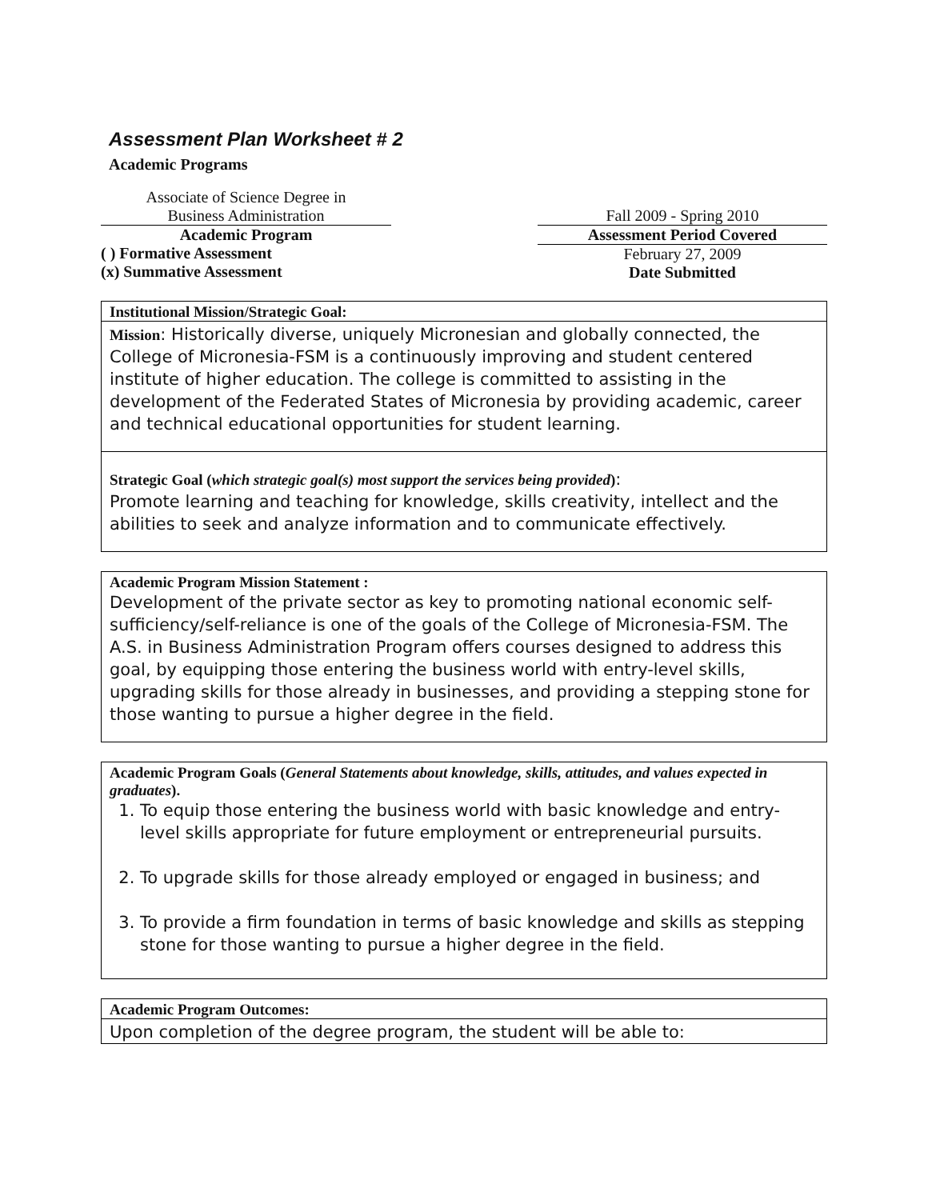Assessment Plan Worksheet # 2
Academic Programs
Associate of Science Degree in
Business Administration
Academic Program
( ) Formative Assessment
(x) Summative Assessment
Fall 2009 - Spring 2010
Assessment Period Covered
February 27, 2009
Date Submitted
Institutional Mission/Strategic Goal:
Mission: Historically diverse, uniquely Micronesian and globally connected, the College of Micronesia-FSM is a continuously improving and student centered institute of higher education. The college is committed to assisting in the development of the Federated States of Micronesia by providing academic, career and technical educational opportunities for student learning.
Strategic Goal (which strategic goal(s) most support the services being provided):
Promote learning and teaching for knowledge, skills creativity, intellect and the abilities to seek and analyze information and to communicate effectively.
Academic Program Mission Statement :
Development of the private sector as key to promoting national economic self-sufficiency/self-reliance is one of the goals of the College of Micronesia-FSM. The A.S. in Business Administration Program offers courses designed to address this goal, by equipping those entering the business world with entry-level skills, upgrading skills for those already in businesses, and providing a stepping stone for those wanting to pursue a higher degree in the field.
Academic Program Goals (General Statements about knowledge, skills, attitudes, and values expected in graduates).
1. To equip those entering the business world with basic knowledge and entry-level skills appropriate for future employment or entrepreneurial pursuits.
2. To upgrade skills for those already employed or engaged in business; and
3. To provide a firm foundation in terms of basic knowledge and skills as stepping stone for those wanting to pursue a higher degree in the field.
Academic Program Outcomes:
Upon completion of the degree program, the student will be able to: